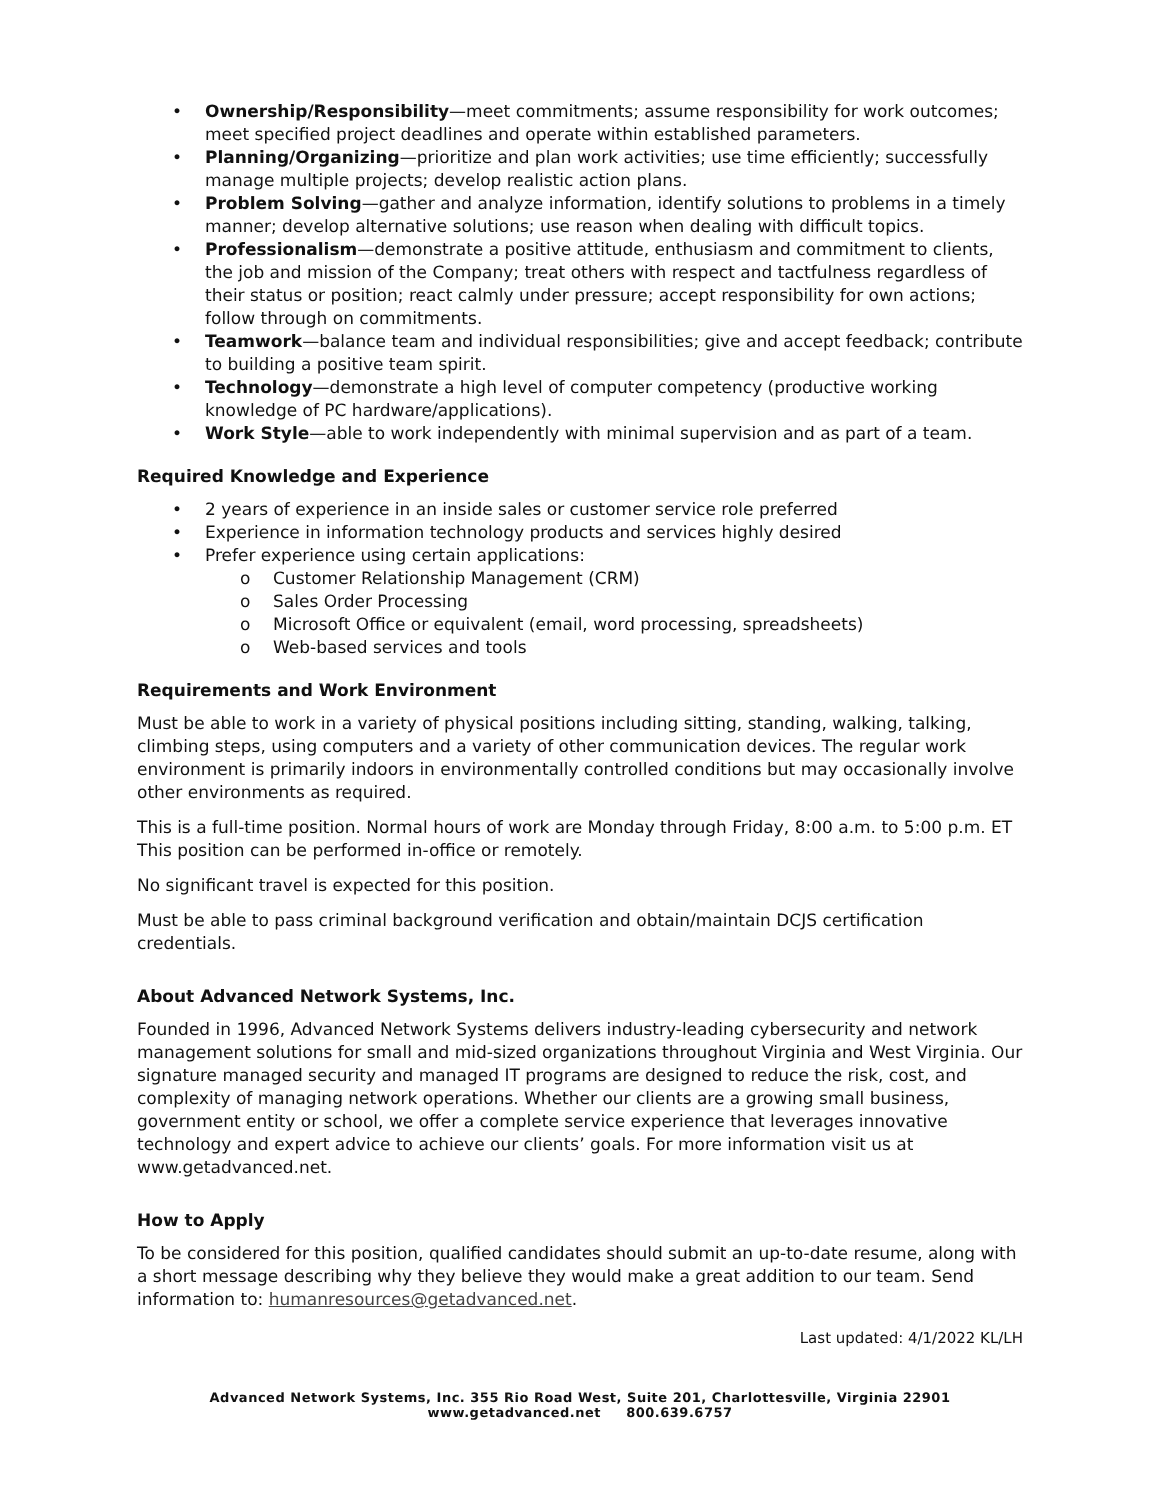• Ownership/Responsibility—meet commitments; assume responsibility for work outcomes; meet specified project deadlines and operate within established parameters.
• Planning/Organizing—prioritize and plan work activities; use time efficiently; successfully manage multiple projects; develop realistic action plans.
• Problem Solving—gather and analyze information, identify solutions to problems in a timely manner; develop alternative solutions; use reason when dealing with difficult topics.
• Professionalism—demonstrate a positive attitude, enthusiasm and commitment to clients, the job and mission of the Company; treat others with respect and tactfulness regardless of their status or position; react calmly under pressure; accept responsibility for own actions; follow through on commitments.
• Teamwork—balance team and individual responsibilities; give and accept feedback; contribute to building a positive team spirit.
• Technology—demonstrate a high level of computer competency (productive working knowledge of PC hardware/applications).
• Work Style—able to work independently with minimal supervision and as part of a team.
Required Knowledge and Experience
• 2 years of experience in an inside sales or customer service role preferred
• Experience in information technology products and services highly desired
• Prefer experience using certain applications:
o Customer Relationship Management (CRM)
o Sales Order Processing
o Microsoft Office or equivalent (email, word processing, spreadsheets)
o Web-based services and tools
Requirements and Work Environment
Must be able to work in a variety of physical positions including sitting, standing, walking, talking, climbing steps, using computers and a variety of other communication devices. The regular work environment is primarily indoors in environmentally controlled conditions but may occasionally involve other environments as required.
This is a full-time position. Normal hours of work are Monday through Friday, 8:00 a.m. to 5:00 p.m. ET This position can be performed in-office or remotely.
No significant travel is expected for this position.
Must be able to pass criminal background verification and obtain/maintain DCJS certification credentials.
About Advanced Network Systems, Inc.
Founded in 1996, Advanced Network Systems delivers industry-leading cybersecurity and network management solutions for small and mid-sized organizations throughout Virginia and West Virginia. Our signature managed security and managed IT programs are designed to reduce the risk, cost, and complexity of managing network operations. Whether our clients are a growing small business, government entity or school, we offer a complete service experience that leverages innovative technology and expert advice to achieve our clients’ goals. For more information visit us at www.getadvanced.net.
How to Apply
To be considered for this position, qualified candidates should submit an up-to-date resume, along with a short message describing why they believe they would make a great addition to our team. Send information to: humanresources@getadvanced.net.
Last updated: 4/1/2022 KL/LH
Advanced Network Systems, Inc. 355 Rio Road West, Suite 201, Charlottesville, Virginia 22901
www.getadvanced.net 800.639.6757